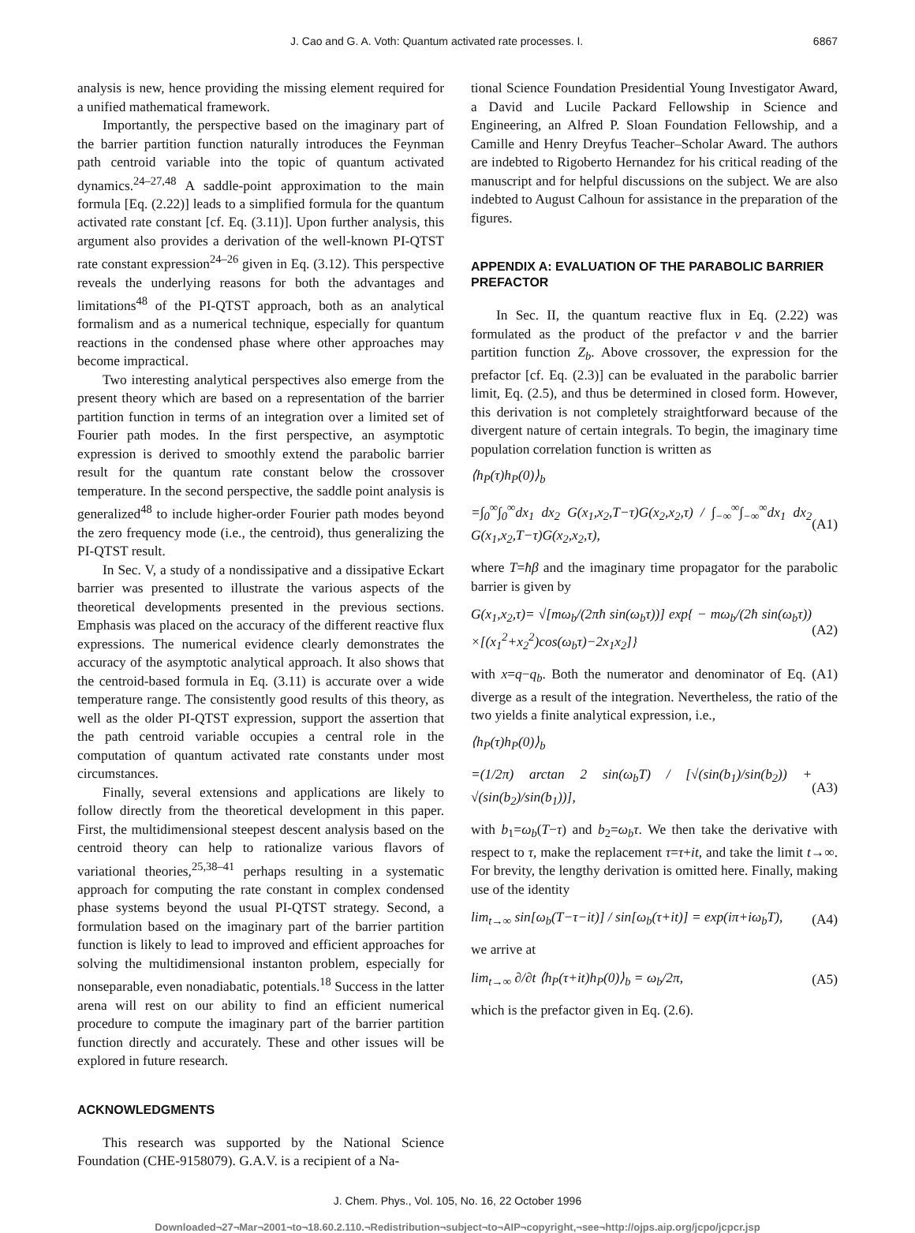J. Cao and G. A. Voth: Quantum activated rate processes. I. 6867
analysis is new, hence providing the missing element required for a unified mathematical framework.
Importantly, the perspective based on the imaginary part of the barrier partition function naturally introduces the Feynman path centroid variable into the topic of quantum activated dynamics.<sup>24–27,48</sup> A saddle-point approximation to the main formula [Eq. (2.22)] leads to a simplified formula for the quantum activated rate constant [cf. Eq. (3.11)]. Upon further analysis, this argument also provides a derivation of the well-known PI-QTST rate constant expression<sup>24–26</sup> given in Eq. (3.12). This perspective reveals the underlying reasons for both the advantages and limitations<sup>48</sup> of the PI-QTST approach, both as an analytical formalism and as a numerical technique, especially for quantum reactions in the condensed phase where other approaches may become impractical.
Two interesting analytical perspectives also emerge from the present theory which are based on a representation of the barrier partition function in terms of an integration over a limited set of Fourier path modes. In the first perspective, an asymptotic expression is derived to smoothly extend the parabolic barrier result for the quantum rate constant below the crossover temperature. In the second perspective, the saddle point analysis is generalized<sup>48</sup> to include higher-order Fourier path modes beyond the zero frequency mode (i.e., the centroid), thus generalizing the PI-QTST result.
In Sec. V, a study of a nondissipative and a dissipative Eckart barrier was presented to illustrate the various aspects of the theoretical developments presented in the previous sections. Emphasis was placed on the accuracy of the different reactive flux expressions. The numerical evidence clearly demonstrates the accuracy of the asymptotic analytical approach. It also shows that the centroid-based formula in Eq. (3.11) is accurate over a wide temperature range. The consistently good results of this theory, as well as the older PI-QTST expression, support the assertion that the path centroid variable occupies a central role in the computation of quantum activated rate constants under most circumstances.
Finally, several extensions and applications are likely to follow directly from the theoretical development in this paper. First, the multidimensional steepest descent analysis based on the centroid theory can help to rationalize various flavors of variational theories,<sup>25,38–41</sup> perhaps resulting in a systematic approach for computing the rate constant in complex condensed phase systems beyond the usual PI-QTST strategy. Second, a formulation based on the imaginary part of the barrier partition function is likely to lead to improved and efficient approaches for solving the multidimensional instanton problem, especially for nonseparable, even nonadiabatic, potentials.<sup>18</sup> Success in the latter arena will rest on our ability to find an efficient numerical procedure to compute the imaginary part of the barrier partition function directly and accurately. These and other issues will be explored in future research.
ACKNOWLEDGMENTS
This research was supported by the National Science Foundation (CHE-9158079). G.A.V. is a recipient of a Na-
tional Science Foundation Presidential Young Investigator Award, a David and Lucile Packard Fellowship in Science and Engineering, an Alfred P. Sloan Foundation Fellowship, and a Camille and Henry Dreyfus Teacher–Scholar Award. The authors are indebted to Rigoberto Hernandez for his critical reading of the manuscript and for helpful discussions on the subject. We are also indebted to August Calhoun for assistance in the preparation of the figures.
APPENDIX A: EVALUATION OF THE PARABOLIC BARRIER PREFACTOR
In Sec. II, the quantum reactive flux in Eq. (2.22) was formulated as the product of the prefactor ν and the barrier partition function Z<sub>b</sub>. Above crossover, the expression for the prefactor [cf. Eq. (2.3)] can be evaluated in the parabolic barrier limit, Eq. (2.5), and thus be determined in closed form. However, this derivation is not completely straightforward because of the divergent nature of certain integrals. To begin, the imaginary time population correlation function is written as
⟨h<sub>P</sub>(τ)h<sub>P</sub>(0)⟩<sub>b</sub>
=∫<sub>0</sub><sup>∞</sup>∫<sub>0</sub><sup>∞</sup>dx<sub>1</sub> dx<sub>2</sub> G(x<sub>1</sub>,x<sub>2</sub>,T−τ)G(x<sub>2</sub>,x<sub>2</sub>,τ) / ∫<sub>−∞</sub><sup>∞</sup>∫<sub>−∞</sub><sup>∞</sup>dx<sub>1</sub> dx<sub>2</sub> G(x<sub>1</sub>,x<sub>2</sub>,T−τ)G(x<sub>2</sub>,x<sub>2</sub>,τ), (A1)
where T=ħβ and the imaginary time propagator for the parabolic barrier is given by
G(x<sub>1</sub>,x<sub>2</sub>,τ)= √[mω<sub>b</sub>/(2πħ sin(ω<sub>b</sub>τ))] exp{ − mω<sub>b</sub>/(2ħ sin(ω<sub>b</sub>τ)) ×[(x<sub>1</sub><sup>2</sup>+x<sub>2</sub><sup>2</sup>)cos(ω<sub>b</sub>τ)−2x<sub>1</sub>x<sub>2</sub>]} (A2)
with x=q−q<sub>b</sub>. Both the numerator and denominator of Eq. (A1) diverge as a result of the integration. Nevertheless, the ratio of the two yields a finite analytical expression, i.e.,
⟨h<sub>P</sub>(τ)h<sub>P</sub>(0)⟩<sub>b</sub>
=(1/2π) arctan 2 sin(ω<sub>b</sub>T) / [√(sin(b<sub>1</sub>)/sin(b<sub>2</sub>)) + √(sin(b<sub>2</sub>)/sin(b<sub>1</sub>))], (A3)
with b<sub>1</sub>=ω<sub>b</sub>(T−τ) and b<sub>2</sub>=ω<sub>b</sub>τ. We then take the derivative with respect to τ, make the replacement τ=τ+it, and take the limit t→∞. For brevity, the lengthy derivation is omitted here. Finally, making use of the identity
lim<sub>t→∞</sub> sin[ω<sub>b</sub>(T−τ−it)] / sin[ω<sub>b</sub>(τ+it)] = exp(iπ+iω<sub>b</sub>T), (A4)
we arrive at
lim<sub>t→∞</sub> ∂/∂t ⟨h<sub>P</sub>(τ+it)h<sub>P</sub>(0)⟩<sub>b</sub> = ω<sub>b</sub>/2π, (A5)
which is the prefactor given in Eq. (2.6).
J. Chem. Phys., Vol. 105, No. 16, 22 October 1996
Downloaded¬27¬Mar¬2001¬to¬18.60.2.110.¬Redistribution¬subject¬to¬AIP¬copyright,¬see¬http://ojps.aip.org/jcpo/jcpcr.jsp